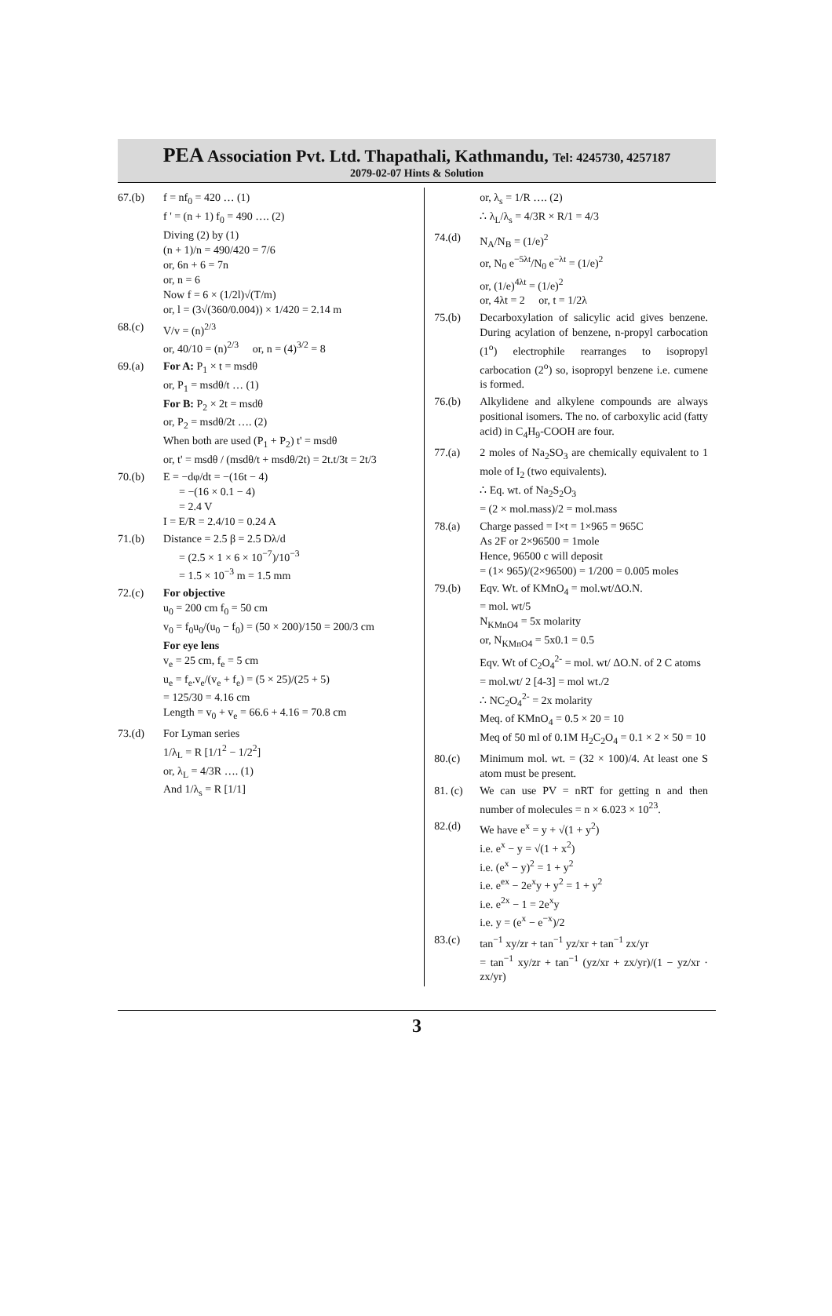PEA Association Pvt. Ltd. Thapathali, Kathmandu, Tel: 4245730, 4257187
2079-02-07 Hints & Solution
67.(b) f = nf<sub>0</sub> = 420 … (1)
f ' = (n + 1) f<sub>0</sub> = 490 …. (2)
Diving (2) by (1)
(n + 1)/n = 490/420 = 7/6
or, 6n + 6 = 7n
or, n = 6
Now f = 6 × (1/2l)√(T/m)
or, l = (3√(360/0.004)) × 1/420 = 2.14 m
68.(c) V/v = (n)<sup>2/3</sup>
or, 40/10 = (n)<sup>2/3</sup> or, n = (4)<sup>3/2</sup> = 8
69.(a) For A: P<sub>1</sub> × t = msdθ
or, P<sub>1</sub> = msdθ/t … (1)
For B: P<sub>2</sub> × 2t = msdθ
or, P<sub>2</sub> = msdθ/2t …. (2)
When both are used (P<sub>1</sub> + P<sub>2</sub>) t' = msdθ
or, t' = msdθ / (msdθ/t + msdθ/2t) = 2t.t/3t = 2t/3
70.(b) E = −dφ/dt = −(16t − 4)
= −(16 × 0.1 − 4)
= 2.4 V
I = E/R = 2.4/10 = 0.24 A
71.(b) Distance = 2.5 β = 2.5 Dλ/d
= (2.5 × 1 × 6 × 10<sup>−7</sup>)/10<sup>−3</sup>
= 1.5 × 10<sup>−3</sup> m = 1.5 mm
72.(c) For objective
u<sub>0</sub> = 200 cm f<sub>0</sub> = 50 cm
v<sub>0</sub> = f<sub>0</sub>u<sub>0</sub>/(u<sub>0</sub> − f<sub>0</sub>) = (50 × 200)/150 = 200/3 cm
For eye lens
v<sub>e</sub> = 25 cm, f<sub>e</sub> = 5 cm
u<sub>e</sub> = f<sub>e</sub>.v<sub>e</sub>/(v<sub>e</sub> + f<sub>e</sub>) = (5 × 25)/(25 + 5)
= 125/30 = 4.16 cm
Length = v<sub>0</sub> + v<sub>e</sub> = 66.6 + 4.16 = 70.8 cm
73.(d) For Lyman series
1/λ<sub>L</sub> = R [1/1<sup>2</sup> − 1/2<sup>2</sup>]
or, λ<sub>L</sub> = 4/3R …. (1)
And 1/λ<sub>s</sub> = R [1/1]
or, λ<sub>s</sub> = 1/R …. (2)
∴ λ<sub>L</sub>/λ<sub>s</sub> = 4/3R × R/1 = 4/3
74.(d) N<sub>A</sub>/N<sub>B</sub> = (1/e)<sup>2</sup>
or, N<sub>0</sub> e<sup>−5λt</sup>/N<sub>0</sub> e<sup>−λt</sup> = (1/e)<sup>2</sup>
or, (1/e)<sup>4λt</sup> = (1/e)<sup>2</sup>
or, 4λt = 2 or, t = 1/2λ
75.(b) Decarboxylation of salicylic acid gives benzene. During acylation of benzene, n-propyl carbocation (1<sup>o</sup>) electrophile rearranges to isopropyl carbocation (2<sup>o</sup>) so, isopropyl benzene i.e. cumene is formed.
76.(b) Alkylidene and alkylene compounds are always positional isomers. The no. of carboxylic acid (fatty acid) in C<sub>4</sub>H<sub>9</sub>-COOH are four.
77.(a) 2 moles of Na<sub>2</sub>SO<sub>3</sub> are chemically equivalent to 1 mole of I<sub>2</sub> (two equivalents).
∴ Eq. wt. of Na<sub>2</sub>S<sub>2</sub>O<sub>3</sub>
= (2 × mol.mass)/2 = mol.mass
78.(a) Charge passed = I×t = 1×965 = 965C
As 2F or 2×96500 = 1mole
Hence, 96500 c will deposit
= (1× 965)/(2×96500) = 1/200 = 0.005 moles
79.(b) Eqv. Wt. of KMnO<sub>4</sub> = mol.wt/ΔO.N.
= mol. wt/5
N<sub>KMnO4</sub> = 5x molarity
or, N<sub>KMnO4</sub> = 5x0.1 = 0.5
Eqv. Wt of C<sub>2</sub>O<sub>4</sub><sup>2-</sup> = mol. wt/ ΔO.N. of 2 C atoms
= mol.wt/ 2 [4-3] = mol wt./2
∴ NC<sub>2</sub>O<sub>4</sub><sup>2-</sup> = 2x molarity
Meq. of KMnO<sub>4</sub> = 0.5 × 20 = 10
Meq of 50 ml of 0.1M H<sub>2</sub>C<sub>2</sub>O<sub>4</sub> = 0.1 × 2 × 50 = 10
80.(c) Minimum mol. wt. = (32 × 100)/4. At least one S atom must be present.
81. (c)
We can use PV = nRT for getting n and then number of molecules = n × 6.023 × 10<sup>23</sup>.
82.(d) We have e<sup>x</sup> = y + √(1 + y<sup>2</sup>)
i.e. e<sup>x</sup> − y = √(1 + x<sup>2</sup>)
i.e. (e<sup>x</sup> − y)<sup>2</sup> = 1 + y<sup>2</sup>
i.e. e<sup>ex</sup> − 2e<sup>x</sup>y + y<sup>2</sup> = 1 + y<sup>2</sup>
i.e. e<sup>2x</sup> − 1 = 2e<sup>x</sup>y
i.e. y = (e<sup>x</sup> − e<sup>−x</sup>)/2
83.(c) tan<sup>−1</sup> xy/zr + tan<sup>−1</sup> yz/xr + tan<sup>−1</sup> zx/yr
= tan<sup>−1</sup> xy/zr + tan<sup>−1</sup> (yz/xr + zx/yr)/(1 − yz/xr · zx/yr)
3